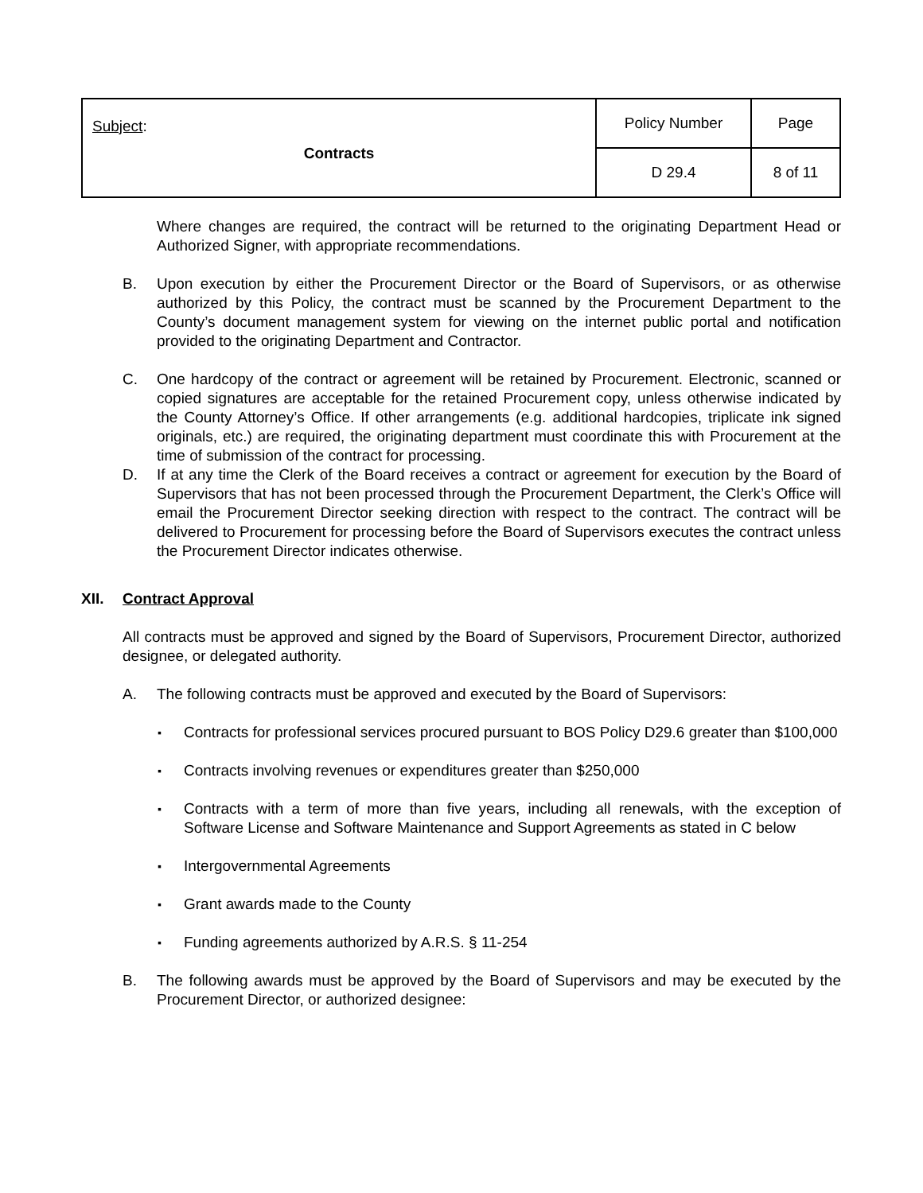| Subject : Contracts | Policy Number | Page |
| | D 29.4 | 8 of 11 |
Where changes are required, the contract will be returned to the originating Department Head or Authorized Signer, with appropriate recommendations.
B. Upon execution by either the Procurement Director or the Board of Supervisors, or as otherwise authorized by this Policy, the contract must be scanned by the Procurement Department to the County’s document management system for viewing on the internet public portal and notification provided to the originating Department and Contractor.
C. One hardcopy of the contract or agreement will be retained by Procurement. Electronic, scanned or copied signatures are acceptable for the retained Procurement copy, unless otherwise indicated by the County Attorney’s Office. If other arrangements (e.g. additional hardcopies, triplicate ink signed originals, etc.) are required, the originating department must coordinate this with Procurement at the time of submission of the contract for processing.
D. If at any time the Clerk of the Board receives a contract or agreement for execution by the Board of Supervisors that has not been processed through the Procurement Department, the Clerk’s Office will email the Procurement Director seeking direction with respect to the contract. The contract will be delivered to Procurement for processing before the Board of Supervisors executes the contract unless the Procurement Director indicates otherwise.
XII. Contract Approval
All contracts must be approved and signed by the Board of Supervisors, Procurement Director, authorized designee, or delegated authority.
A. The following contracts must be approved and executed by the Board of Supervisors:
▪ Contracts for professional services procured pursuant to BOS Policy D29.6 greater than $100,000
▪ Contracts involving revenues or expenditures greater than $250,000
▪ Contracts with a term of more than five years, including all renewals, with the exception of Software License and Software Maintenance and Support Agreements as stated in C below
▪ Intergovernmental Agreements
▪ Grant awards made to the County
▪ Funding agreements authorized by A.R.S. § 11-254
B. The following awards must be approved by the Board of Supervisors and may be executed by the Procurement Director, or authorized designee: